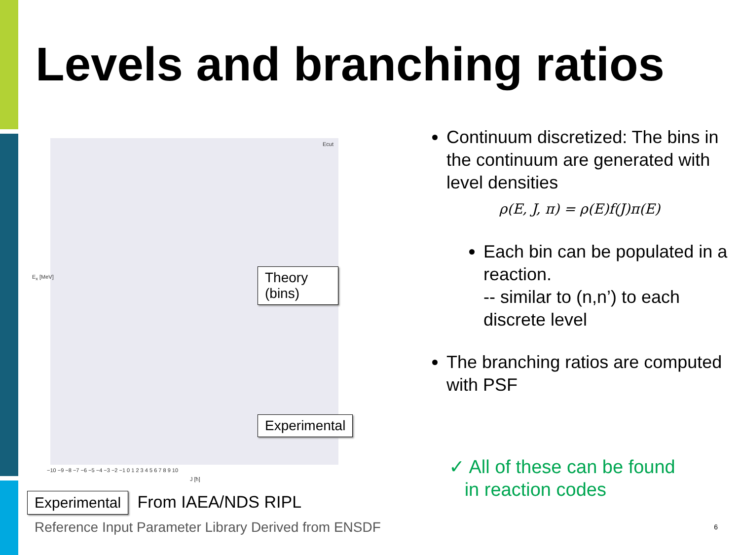Levels and branching ratios
Ecut
Theory (bins)
Experimental
E<sub>x</sub> [MeV]
−10 −9 −8 −7 −6 −5 −4 −3 −2 −1 0 1 2 3 4 5 6 7 8 9 10
J [ħ]
Experimental From IAEA/NDS RIPL
Reference Input Parameter Library Derived from ENSDF
Continuum discretized: The bins in the continuum are generated with level densities
ρ(E, J, π) = ρ(E)f(J)π(E)
Each bin can be populated in a reaction.
-- similar to (n,n’) to each discrete level
The branching ratios are computed with PSF
✓ All of these can be found
in reaction codes
6